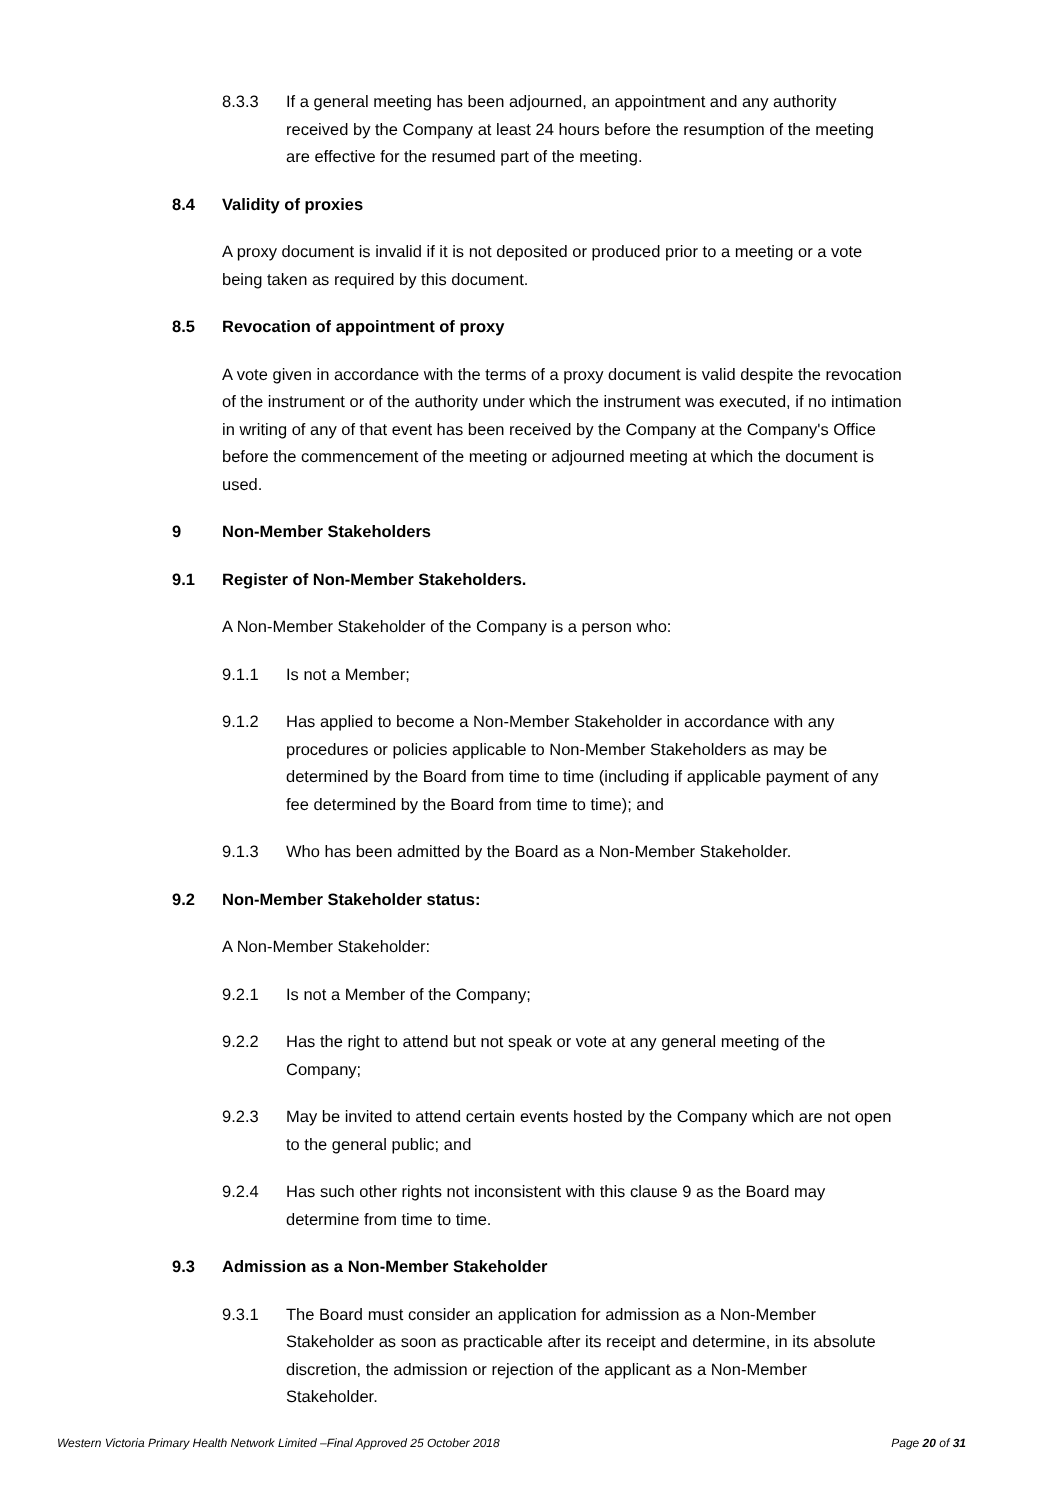8.3.3 If a general meeting has been adjourned, an appointment and any authority received by the Company at least 24 hours before the resumption of the meeting are effective for the resumed part of the meeting.
8.4 Validity of proxies
A proxy document is invalid if it is not deposited or produced prior to a meeting or a vote being taken as required by this document.
8.5 Revocation of appointment of proxy
A vote given in accordance with the terms of a proxy document is valid despite the revocation of the instrument or of the authority under which the instrument was executed, if no intimation in writing of any of that event has been received by the Company at the Company's Office before the commencement of the meeting or adjourned meeting at which the document is used.
9 Non-Member Stakeholders
9.1 Register of Non-Member Stakeholders.
A Non-Member Stakeholder of the Company is a person who:
9.1.1 Is not a Member;
9.1.2 Has applied to become a Non-Member Stakeholder in accordance with any procedures or policies applicable to Non-Member Stakeholders as may be determined by the Board from time to time (including if applicable payment of any fee determined by the Board from time to time); and
9.1.3 Who has been admitted by the Board as a Non-Member Stakeholder.
9.2 Non-Member Stakeholder status:
A Non-Member Stakeholder:
9.2.1 Is not a Member of the Company;
9.2.2 Has the right to attend but not speak or vote at any general meeting of the Company;
9.2.3 May be invited to attend certain events hosted by the Company which are not open to the general public; and
9.2.4 Has such other rights not inconsistent with this clause 9 as the Board may determine from time to time.
9.3 Admission as a Non-Member Stakeholder
9.3.1 The Board must consider an application for admission as a Non-Member Stakeholder as soon as practicable after its receipt and determine, in its absolute discretion, the admission or rejection of the applicant as a Non-Member Stakeholder.
Western Victoria Primary Health Network Limited –Final Approved 25 October 2018 Page 20 of 31